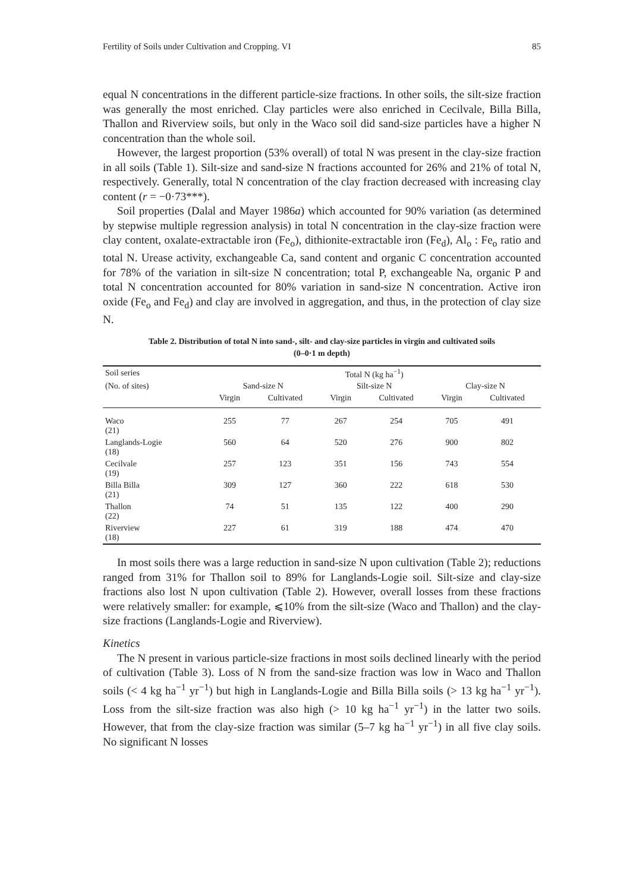Fertility of Soils under Cultivation and Cropping. VI 85
equal N concentrations in the different particle-size fractions. In other soils, the silt-size fraction was generally the most enriched. Clay particles were also enriched in Cecilvale, Billa Billa, Thallon and Riverview soils, but only in the Waco soil did sand-size particles have a higher N concentration than the whole soil.
However, the largest proportion (53% overall) of total N was present in the clay-size fraction in all soils (Table 1). Silt-size and sand-size N fractions accounted for 26% and 21% of total N, respectively. Generally, total N concentration of the clay fraction decreased with increasing clay content (r = −0·73***).
Soil properties (Dalal and Mayer 1986a) which accounted for 90% variation (as determined by stepwise multiple regression analysis) in total N concentration in the clay-size fraction were clay content, oxalate-extractable iron (Fe<sub>o</sub>), dithionite-extractable iron (Fe<sub>d</sub>), Al<sub>o</sub> : Fe<sub>o</sub> ratio and total N. Urease activity, exchangeable Ca, sand content and organic C concentration accounted for 78% of the variation in silt-size N concentration; total P, exchangeable Na, organic P and total N concentration accounted for 80% variation in sand-size N concentration. Active iron oxide (Fe<sub>o</sub> and Fe<sub>d</sub>) and clay are involved in aggregation, and thus, in the protection of clay size N.
Table 2. Distribution of total N into sand-, silt- and clay-size particles in virgin and cultivated soils
(0–0·1 m depth)
| Soil series | Total N (kg ha<sup>−1</sup>) | | | | | |
| --- | --- | --- | --- | --- | --- | --- |
| (No. of sites) | Sand-size N | | Silt-size N | | Clay-size N | |
| | Virgin | Cultivated | Virgin | Cultivated | Virgin | Cultivated |
| Waco (21) | 255 | 77 | 267 | 254 | 705 | 491 |
| Langlands-Logie (18) | 560 | 64 | 520 | 276 | 900 | 802 |
| Cecilvale (19) | 257 | 123 | 351 | 156 | 743 | 554 |
| Billa Billa (21) | 309 | 127 | 360 | 222 | 618 | 530 |
| Thallon (22) | 74 | 51 | 135 | 122 | 400 | 290 |
| Riverview (18) | 227 | 61 | 319 | 188 | 474 | 470 |
In most soils there was a large reduction in sand-size N upon cultivation (Table 2); reductions ranged from 31% for Thallon soil to 89% for Langlands-Logie soil. Silt-size and clay-size fractions also lost N upon cultivation (Table 2). However, overall losses from these fractions were relatively smaller: for example, ⩽10% from the silt-size (Waco and Thallon) and the clay-size fractions (Langlands-Logie and Riverview).
Kinetics
The N present in various particle-size fractions in most soils declined linearly with the period of cultivation (Table 3). Loss of N from the sand-size fraction was low in Waco and Thallon soils (< 4 kg ha<sup>−1</sup> yr<sup>−1</sup>) but high in Langlands-Logie and Billa Billa soils (> 13 kg ha<sup>−1</sup> yr<sup>−1</sup>). Loss from the silt-size fraction was also high (> 10 kg ha<sup>−1</sup> yr<sup>−1</sup>) in the latter two soils. However, that from the clay-size fraction was similar (5–7 kg ha<sup>−1</sup> yr<sup>−1</sup>) in all five clay soils. No significant N losses